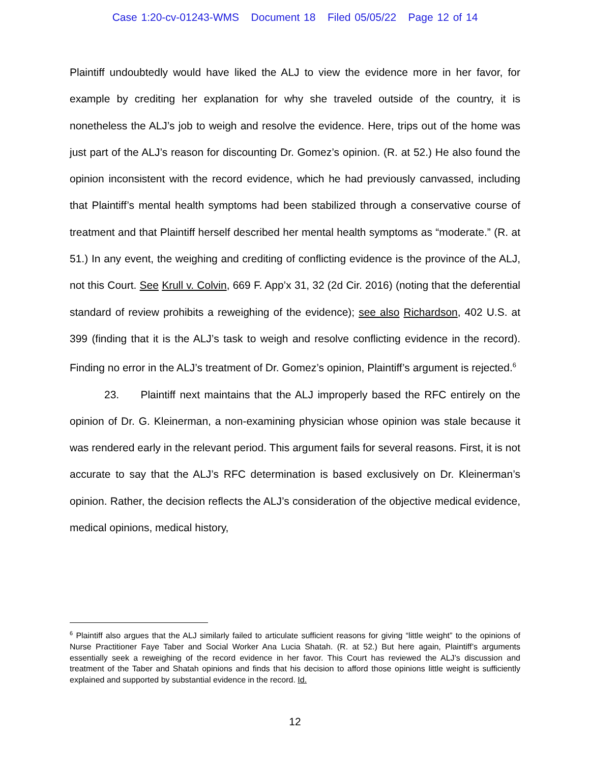Case 1:20-cv-01243-WMS Document 18 Filed 05/05/22 Page 12 of 14
Plaintiff undoubtedly would have liked the ALJ to view the evidence more in her favor, for example by crediting her explanation for why she traveled outside of the country, it is nonetheless the ALJ’s job to weigh and resolve the evidence. Here, trips out of the home was just part of the ALJ’s reason for discounting Dr. Gomez’s opinion. (R. at 52.) He also found the opinion inconsistent with the record evidence, which he had previously canvassed, including that Plaintiff’s mental health symptoms had been stabilized through a conservative course of treatment and that Plaintiff herself described her mental health symptoms as “moderate.” (R. at 51.) In any event, the weighing and crediting of conflicting evidence is the province of the ALJ, not this Court. See Krull v. Colvin, 669 F. App’x 31, 32 (2d Cir. 2016) (noting that the deferential standard of review prohibits a reweighing of the evidence); see also Richardson, 402 U.S. at 399 (finding that it is the ALJ’s task to weigh and resolve conflicting evidence in the record). Finding no error in the ALJ’s treatment of Dr. Gomez’s opinion, Plaintiff’s argument is rejected.<sup>6</sup>
23. Plaintiff next maintains that the ALJ improperly based the RFC entirely on the opinion of Dr. G. Kleinerman, a non-examining physician whose opinion was stale because it was rendered early in the relevant period. This argument fails for several reasons. First, it is not accurate to say that the ALJ’s RFC determination is based exclusively on Dr. Kleinerman’s opinion. Rather, the decision reflects the ALJ’s consideration of the objective medical evidence, medical opinions, medical history,
<sup>6</sup> Plaintiff also argues that the ALJ similarly failed to articulate sufficient reasons for giving “little weight” to the opinions of Nurse Practitioner Faye Taber and Social Worker Ana Lucia Shatah. (R. at 52.) But here again, Plaintiff’s arguments essentially seek a reweighing of the record evidence in her favor. This Court has reviewed the ALJ’s discussion and treatment of the Taber and Shatah opinions and finds that his decision to afford those opinions little weight is sufficiently explained and supported by substantial evidence in the record. Id.
12